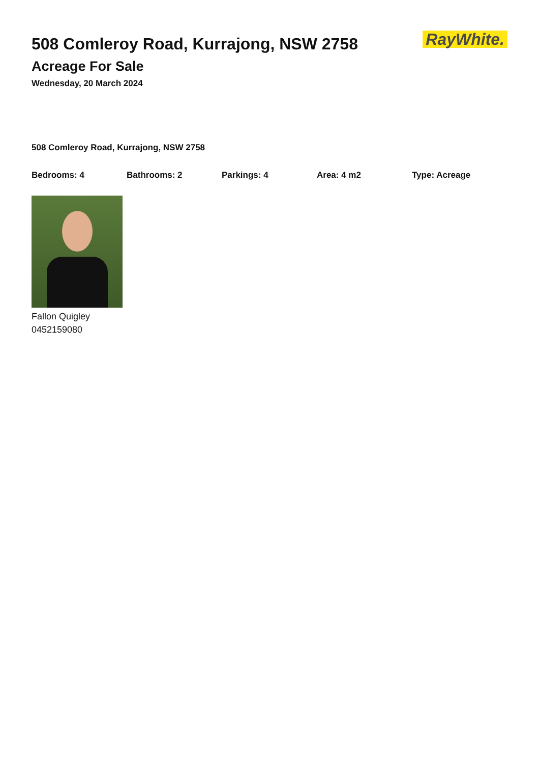508 Comleroy Road, Kurrajong, NSW 2758
Acreage For Sale
Wednesday, 20 March 2024
RayWhite.
508 Comleroy Road, Kurrajong, NSW 2758
Bedrooms: 4 Bathrooms: 2 Parkings: 4 Area: 4 m2 Type: Acreage
Fallon Quigley
0452159080